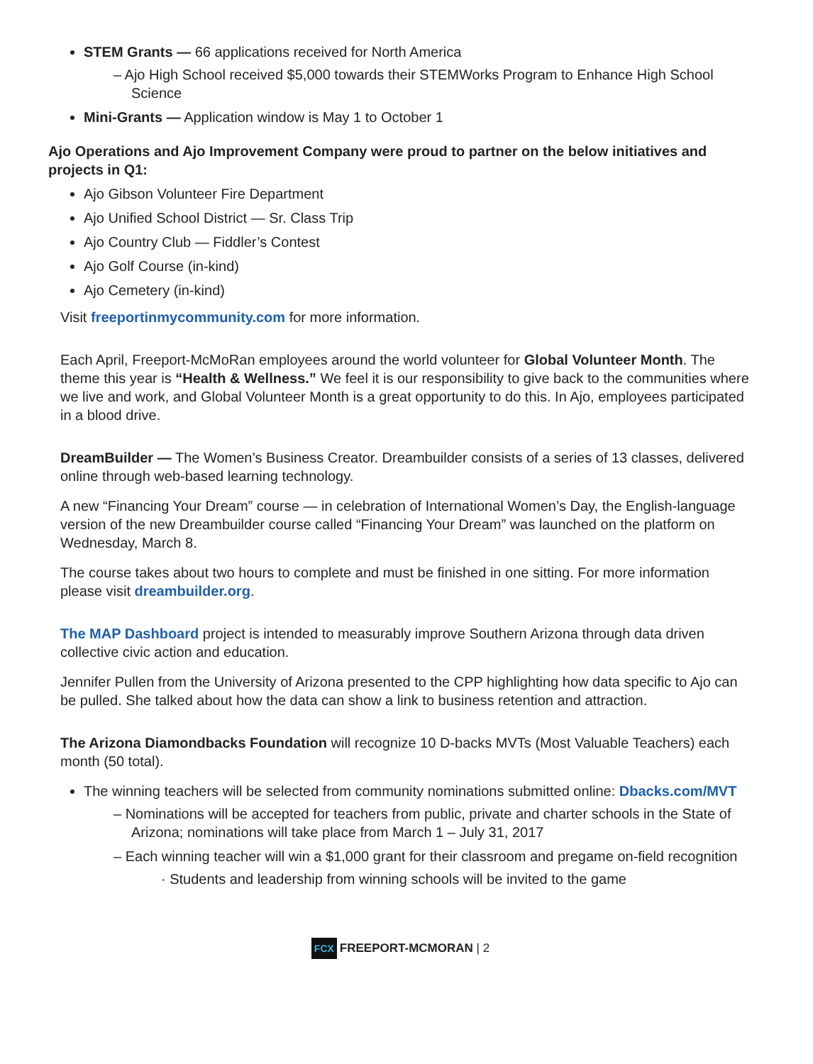STEM Grants — 66 applications received for North America
– Ajo High School received $5,000 towards their STEMWorks Program to Enhance High School Science
Mini-Grants — Application window is May 1 to October 1
Ajo Operations and Ajo Improvement Company were proud to partner on the below initiatives and projects in Q1:
Ajo Gibson Volunteer Fire Department
Ajo Unified School District — Sr. Class Trip
Ajo Country Club — Fiddler’s Contest
Ajo Golf Course (in-kind)
Ajo Cemetery (in-kind)
Visit freeportinmycommunity.com for more information.
Each April, Freeport-McMoRan employees around the world volunteer for Global Volunteer Month. The theme this year is “Health & Wellness.” We feel it is our responsibility to give back to the communities where we live and work, and Global Volunteer Month is a great opportunity to do this. In Ajo, employees participated in a blood drive.
DreamBuilder — The Women’s Business Creator. Dreambuilder consists of a series of 13 classes, delivered online through web-based learning technology.
A new “Financing Your Dream” course — in celebration of International Women’s Day, the English-language version of the new Dreambuilder course called “Financing Your Dream” was launched on the platform on Wednesday, March 8.
The course takes about two hours to complete and must be finished in one sitting. For more information please visit dreambuilder.org.
The MAP Dashboard project is intended to measurably improve Southern Arizona through data driven collective civic action and education.
Jennifer Pullen from the University of Arizona presented to the CPP highlighting how data specific to Ajo can be pulled. She talked about how the data can show a link to business retention and attraction.
The Arizona Diamondbacks Foundation will recognize 10 D-backs MVTs (Most Valuable Teachers) each month (50 total).
The winning teachers will be selected from community nominations submitted online: Dbacks.com/MVT
– Nominations will be accepted for teachers from public, private and charter schools in the State of Arizona; nominations will take place from March 1 – July 31, 2017
– Each winning teacher will win a $1,000 grant for their classroom and pregame on-field recognition
· Students and leadership from winning schools will be invited to the game
FCX FREEPORT-MCMORAN | 2